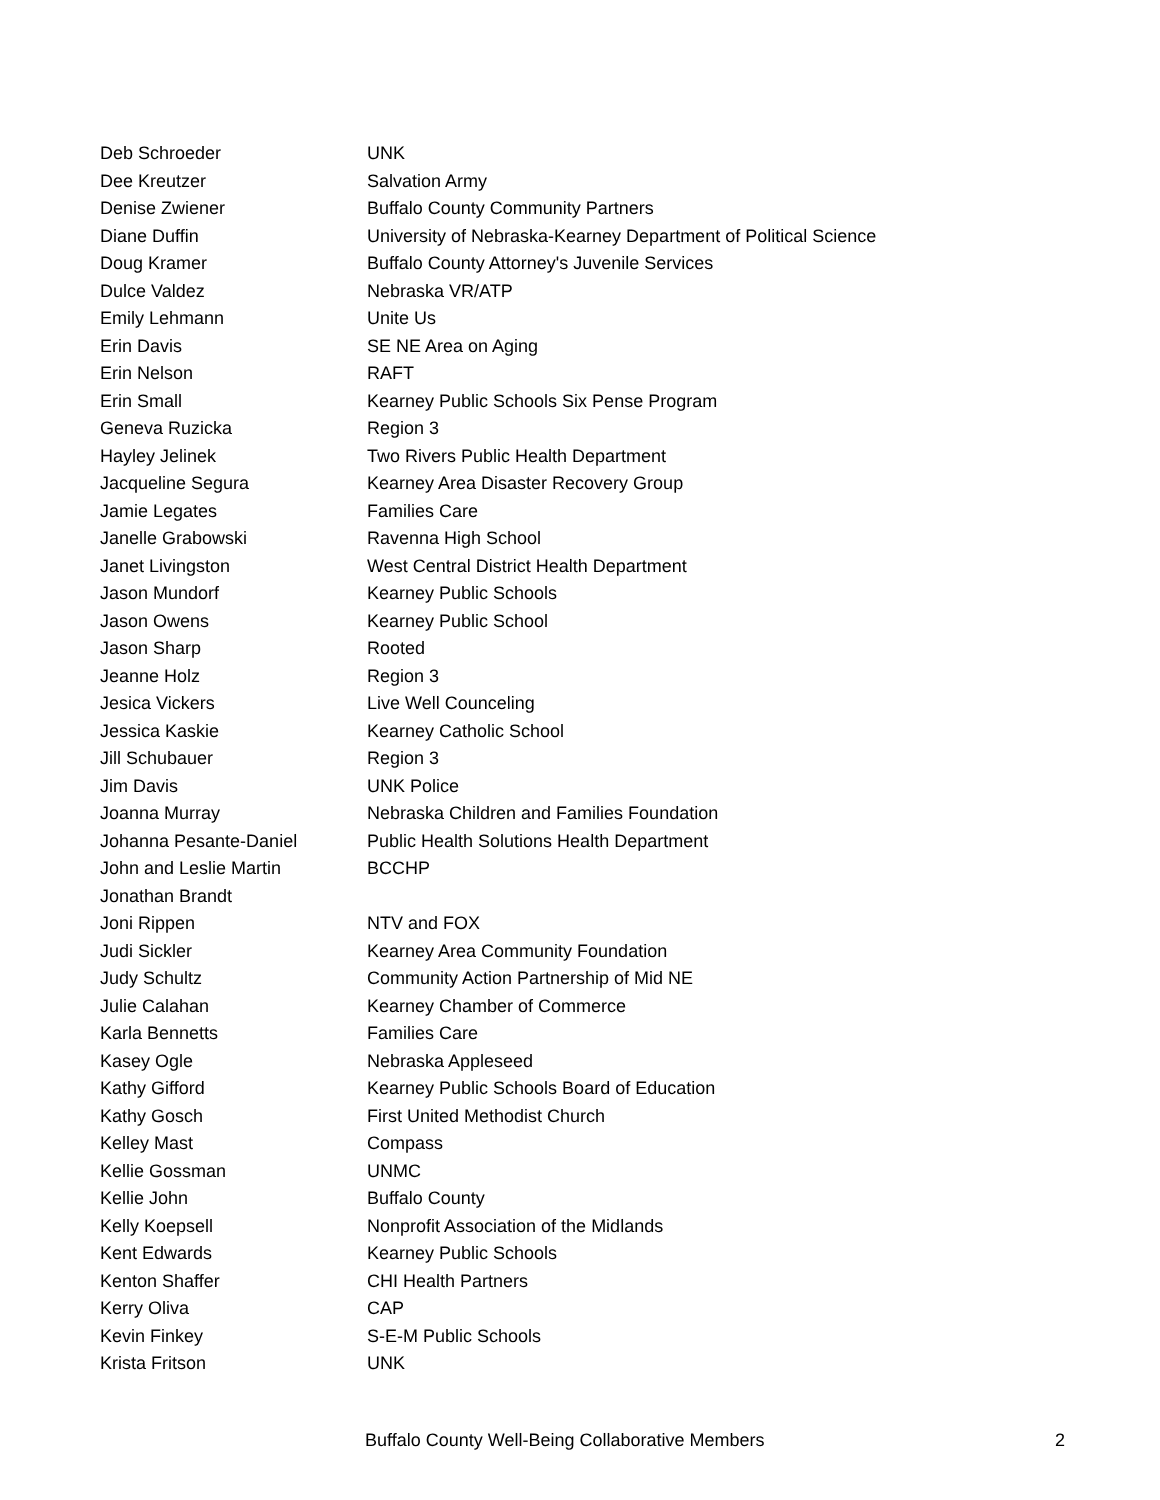| Deb Schroeder | UNK |
| Dee Kreutzer | Salvation Army |
| Denise Zwiener | Buffalo County Community Partners |
| Diane Duffin | University of Nebraska-Kearney Department of Political Science |
| Doug Kramer | Buffalo County Attorney's Juvenile Services |
| Dulce Valdez | Nebraska VR/ATP |
| Emily Lehmann | Unite Us |
| Erin Davis | SE NE Area on Aging |
| Erin Nelson | RAFT |
| Erin Small | Kearney Public Schools Six Pense Program |
| Geneva Ruzicka | Region 3 |
| Hayley Jelinek | Two Rivers Public Health Department |
| Jacqueline Segura | Kearney Area Disaster Recovery Group |
| Jamie Legates | Families Care |
| Janelle Grabowski | Ravenna High School |
| Janet Livingston | West Central District Health Department |
| Jason Mundorf | Kearney Public Schools |
| Jason Owens | Kearney Public School |
| Jason Sharp | Rooted |
| Jeanne Holz | Region 3 |
| Jesica Vickers | Live Well Counceling |
| Jessica Kaskie | Kearney Catholic School |
| Jill Schubauer | Region 3 |
| Jim Davis | UNK Police |
| Joanna Murray | Nebraska Children and Families Foundation |
| Johanna Pesante-Daniel | Public Health Solutions Health Department |
| John and Leslie Martin | BCCHP |
| Jonathan Brandt | |
| Joni Rippen | NTV and FOX |
| Judi Sickler | Kearney Area Community Foundation |
| Judy Schultz | Community Action Partnership of Mid NE |
| Julie Calahan | Kearney Chamber of Commerce |
| Karla Bennetts | Families Care |
| Kasey Ogle | Nebraska Appleseed |
| Kathy Gifford | Kearney Public Schools Board of Education |
| Kathy Gosch | First United Methodist Church |
| Kelley Mast | Compass |
| Kellie Gossman | UNMC |
| Kellie John | Buffalo County |
| Kelly Koepsell | Nonprofit Association of the Midlands |
| Kent Edwards | Kearney Public Schools |
| Kenton Shaffer | CHI Health Partners |
| Kerry Oliva | CAP |
| Kevin Finkey | S-E-M Public Schools |
| Krista Fritson | UNK |
Buffalo County Well-Being Collaborative Members 2